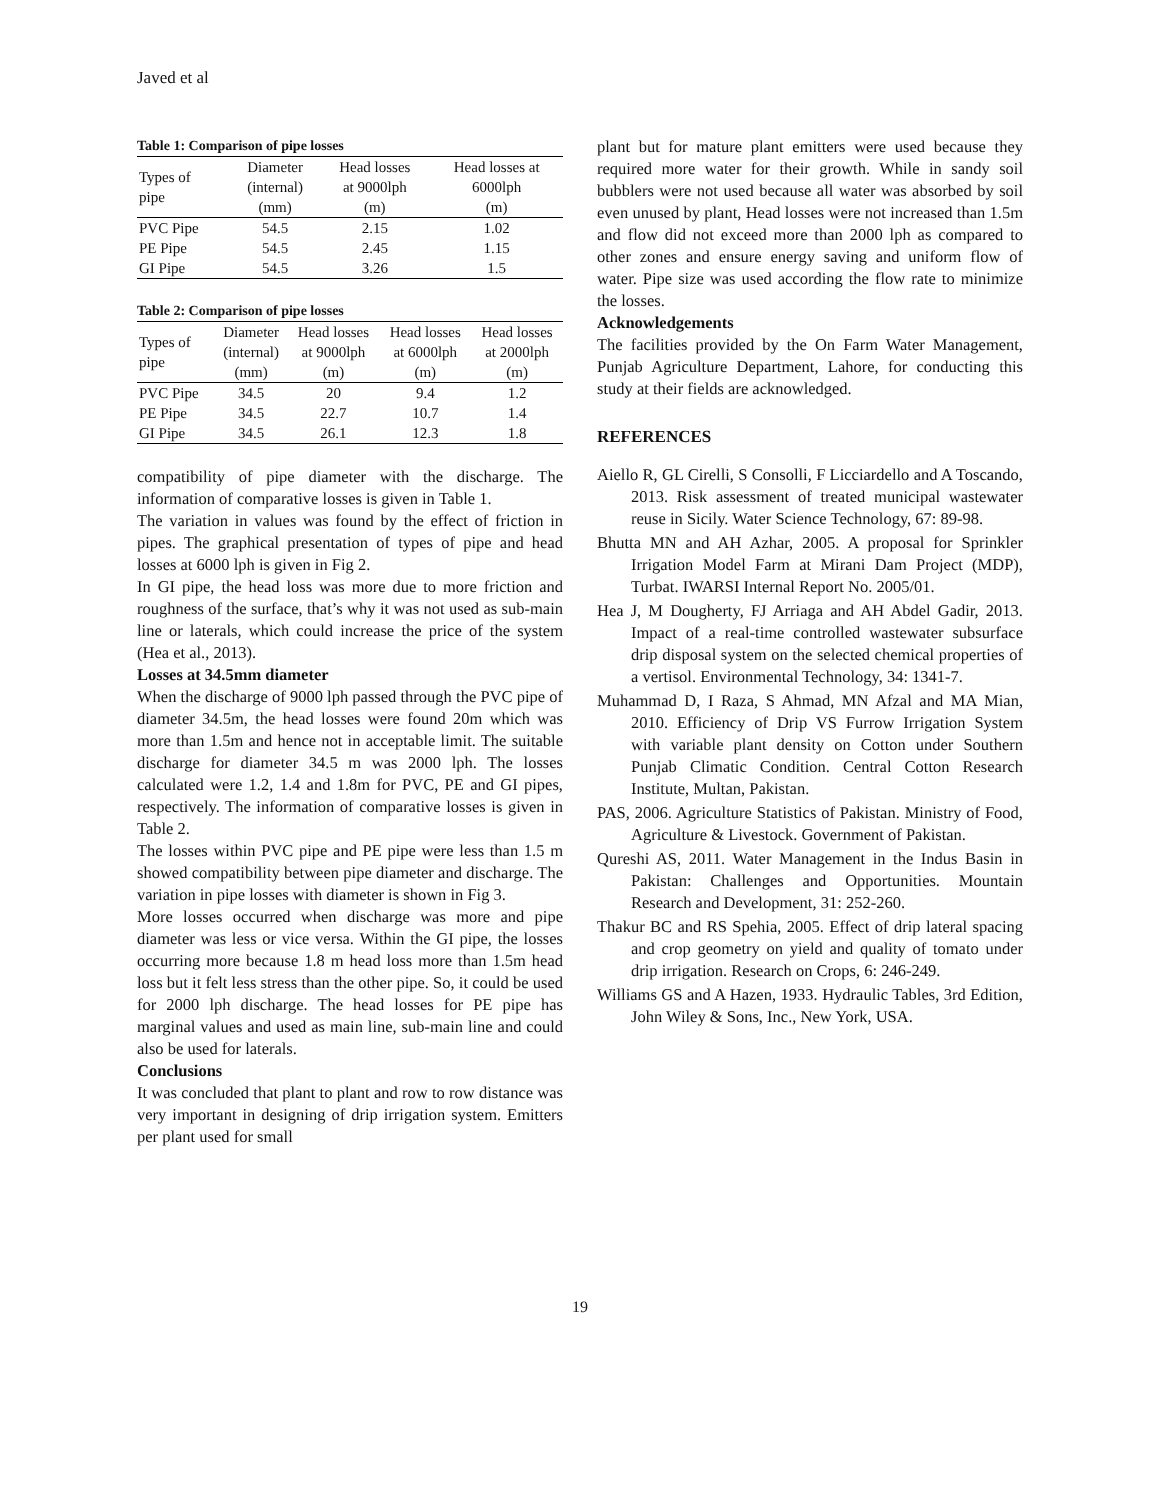Javed et al
Table 1: Comparison of pipe losses
| Types of pipe | Diameter (internal) (mm) | Head losses at 9000lph (m) | Head losses at 6000lph (m) |
| --- | --- | --- | --- |
| PVC Pipe | 54.5 | 2.15 | 1.02 |
| PE Pipe | 54.5 | 2.45 | 1.15 |
| GI Pipe | 54.5 | 3.26 | 1.5 |
Table 2: Comparison of pipe losses
| Types of pipe | Diameter (internal) (mm) | Head losses at 9000lph (m) | Head losses at 6000lph (m) | Head losses at 2000lph (m) |
| --- | --- | --- | --- | --- |
| PVC Pipe | 34.5 | 20 | 9.4 | 1.2 |
| PE Pipe | 34.5 | 22.7 | 10.7 | 1.4 |
| GI Pipe | 34.5 | 26.1 | 12.3 | 1.8 |
compatibility of pipe diameter with the discharge. The information of comparative losses is given in Table 1.
The variation in values was found by the effect of friction in pipes. The graphical presentation of types of pipe and head losses at 6000 lph is given in Fig 2.
In GI pipe, the head loss was more due to more friction and roughness of the surface, that’s why it was not used as sub-main line or laterals, which could increase the price of the system (Hea et al., 2013).
Losses at 34.5mm diameter
When the discharge of 9000 lph passed through the PVC pipe of diameter 34.5m, the head losses were found 20m which was more than 1.5m and hence not in acceptable limit. The suitable discharge for diameter 34.5 m was 2000 lph. The losses calculated were 1.2, 1.4 and 1.8m for PVC, PE and GI pipes, respectively. The information of comparative losses is given in Table 2.
The losses within PVC pipe and PE pipe were less than 1.5 m showed compatibility between pipe diameter and discharge. The variation in pipe losses with diameter is shown in Fig 3.
More losses occurred when discharge was more and pipe diameter was less or vice versa. Within the GI pipe, the losses occurring more because 1.8 m head loss more than 1.5m head loss but it felt less stress than the other pipe. So, it could be used for 2000 lph discharge. The head losses for PE pipe has marginal values and used as main line, sub-main line and could also be used for laterals.
Conclusions
It was concluded that plant to plant and row to row distance was very important in designing of drip irrigation system. Emitters per plant used for small
plant but for mature plant emitters were used because they required more water for their growth. While in sandy soil bubblers were not used because all water was absorbed by soil even unused by plant, Head losses were not increased than 1.5m and flow did not exceed more than 2000 lph as compared to other zones and ensure energy saving and uniform flow of water. Pipe size was used according the flow rate to minimize the losses.
Acknowledgements
The facilities provided by the On Farm Water Management, Punjab Agriculture Department, Lahore, for conducting this study at their fields are acknowledged.
REFERENCES
Aiello R, GL Cirelli, S Consolli, F Licciardello and A Toscando, 2013. Risk assessment of treated municipal wastewater reuse in Sicily. Water Science Technology, 67: 89-98.
Bhutta MN and AH Azhar, 2005. A proposal for Sprinkler Irrigation Model Farm at Mirani Dam Project (MDP), Turbat. IWARSI Internal Report No. 2005/01.
Hea J, M Dougherty, FJ Arriaga and AH Abdel Gadir, 2013. Impact of a real-time controlled wastewater subsurface drip disposal system on the selected chemical properties of a vertisol. Environmental Technology, 34: 1341-7.
Muhammad D, I Raza, S Ahmad, MN Afzal and MA Mian, 2010. Efficiency of Drip VS Furrow Irrigation System with variable plant density on Cotton under Southern Punjab Climatic Condition. Central Cotton Research Institute, Multan, Pakistan.
PAS, 2006. Agriculture Statistics of Pakistan. Ministry of Food, Agriculture & Livestock. Government of Pakistan.
Qureshi AS, 2011. Water Management in the Indus Basin in Pakistan: Challenges and Opportunities. Mountain Research and Development, 31: 252-260.
Thakur BC and RS Spehia, 2005. Effect of drip lateral spacing and crop geometry on yield and quality of tomato under drip irrigation. Research on Crops, 6: 246-249.
Williams GS and A Hazen, 1933. Hydraulic Tables, 3rd Edition, John Wiley & Sons, Inc., New York, USA.
19